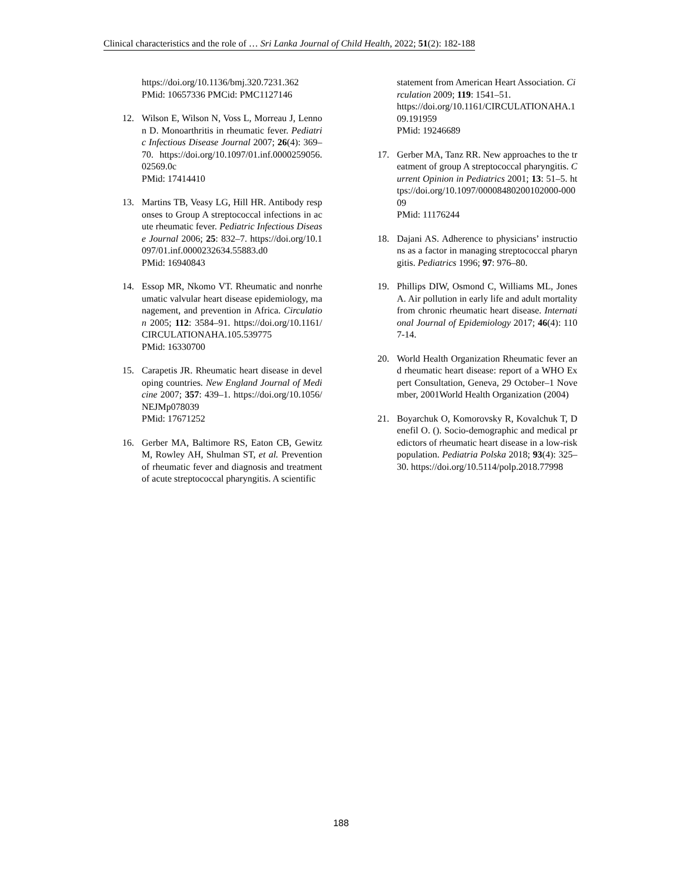Clinical characteristics and the role of … Sri Lanka Journal of Child Health, 2022; 51(2): 182-188
https://doi.org/10.1136/bmj.320.7231.362
PMid: 10657336 PMCid: PMC1127146
12. Wilson E, Wilson N, Voss L, Morreau J, Lennon D. Monoarthritis in rheumatic fever. Pediatric Infectious Disease Journal 2007; 26(4): 369–70. https://doi.org/10.1097/01.inf.0000259056.02569.0c
PMid: 17414410
13. Martins TB, Veasy LG, Hill HR. Antibody responses to Group A streptococcal infections in acute rheumatic fever. Pediatric Infectious Disease Journal 2006; 25: 832–7. https://doi.org/10.1097/01.inf.0000232634.55883.d0
PMid: 16940843
14. Essop MR, Nkomo VT. Rheumatic and nonrheumatic valvular heart disease epidemiology, management, and prevention in Africa. Circulation 2005; 112: 3584–91. https://doi.org/10.1161/CIRCULATIONAHA.105.539775
PMid: 16330700
15. Carapetis JR. Rheumatic heart disease in developing countries. New England Journal of Medicine 2007; 357: 439–1. https://doi.org/10.1056/NEJMp078039
PMid: 17671252
16. Gerber MA, Baltimore RS, Eaton CB, Gewitz M, Rowley AH, Shulman ST, et al. Prevention of rheumatic fever and diagnosis and treatment of acute streptococcal pharyngitis. A scientific
statement from American Heart Association. Circulation 2009; 119: 1541–51.
https://doi.org/10.1161/CIRCULATIONAHA.109.191959
PMid: 19246689
17. Gerber MA, Tanz RR. New approaches to the treatment of group A streptococcal pharyngitis. Current Opinion in Pediatrics 2001; 13: 51–5. https://doi.org/10.1097/00008480200102000-00009
PMid: 11176244
18. Dajani AS. Adherence to physicians’ instructions as a factor in managing streptococcal pharyngitis. Pediatrics 1996; 97: 976–80.
19. Phillips DIW, Osmond C, Williams ML, Jones A. Air pollution in early life and adult mortality from chronic rheumatic heart disease. International Journal of Epidemiology 2017; 46(4): 1107-14.
20. World Health Organization Rheumatic fever and rheumatic heart disease: report of a WHO Expert Consultation, Geneva, 29 October–1 November, 2001World Health Organization (2004)
21. Boyarchuk O, Komorovsky R, Kovalchuk T, Denefil O. (). Socio-demographic and medical predictors of rheumatic heart disease in a low-risk population. Pediatria Polska 2018; 93(4): 325–30. https://doi.org/10.5114/polp.2018.77998
188